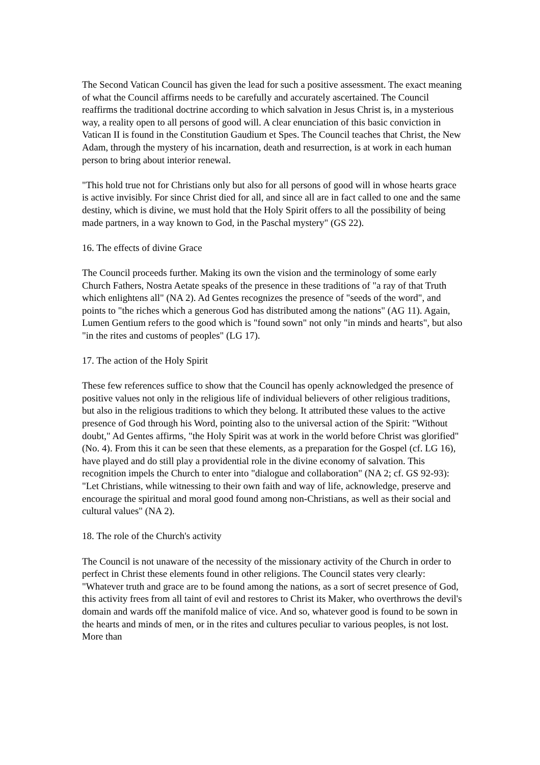The Second Vatican Council has given the lead for such a positive assessment. The exact meaning of what the Council affirms needs to be carefully and accurately ascertained. The Council reaffirms the traditional doctrine according to which salvation in Jesus Christ is, in a mysterious way, a reality open to all persons of good will. A clear enunciation of this basic conviction in Vatican II is found in the Constitution Gaudium et Spes. The Council teaches that Christ, the New Adam, through the mystery of his incarnation, death and resurrection, is at work in each human person to bring about interior renewal.
"This hold true not for Christians only but also for all persons of good will in whose hearts grace is active invisibly. For since Christ died for all, and since all are in fact called to one and the same destiny, which is divine, we must hold that the Holy Spirit offers to all the possibility of being made partners, in a way known to God, in the Paschal mystery" (GS 22).
16. The effects of divine Grace
The Council proceeds further. Making its own the vision and the terminology of some early Church Fathers, Nostra Aetate speaks of the presence in these traditions of "a ray of that Truth which enlightens all" (NA 2). Ad Gentes recognizes the presence of "seeds of the word", and points to "the riches which a generous God has distributed among the nations" (AG 11). Again, Lumen Gentium refers to the good which is "found sown" not only "in minds and hearts", but also "in the rites and customs of peoples" (LG 17).
17. The action of the Holy Spirit
These few references suffice to show that the Council has openly acknowledged the presence of positive values not only in the religious life of individual believers of other religious traditions, but also in the religious traditions to which they belong. It attributed these values to the active presence of God through his Word, pointing also to the universal action of the Spirit: "Without doubt," Ad Gentes affirms, "the Holy Spirit was at work in the world before Christ was glorified" (No. 4). From this it can be seen that these elements, as a preparation for the Gospel (cf. LG 16), have played and do still play a providential role in the divine economy of salvation. This recognition impels the Church to enter into "dialogue and collaboration" (NA 2; cf. GS 92-93): "Let Christians, while witnessing to their own faith and way of life, acknowledge, preserve and encourage the spiritual and moral good found among non-Christians, as well as their social and cultural values" (NA 2).
18. The role of the Church's activity
The Council is not unaware of the necessity of the missionary activity of the Church in order to perfect in Christ these elements found in other religions. The Council states very clearly: "Whatever truth and grace are to be found among the nations, as a sort of secret presence of God, this activity frees from all taint of evil and restores to Christ its Maker, who overthrows the devil's domain and wards off the manifold malice of vice. And so, whatever good is found to be sown in the hearts and minds of men, or in the rites and cultures peculiar to various peoples, is not lost. More than